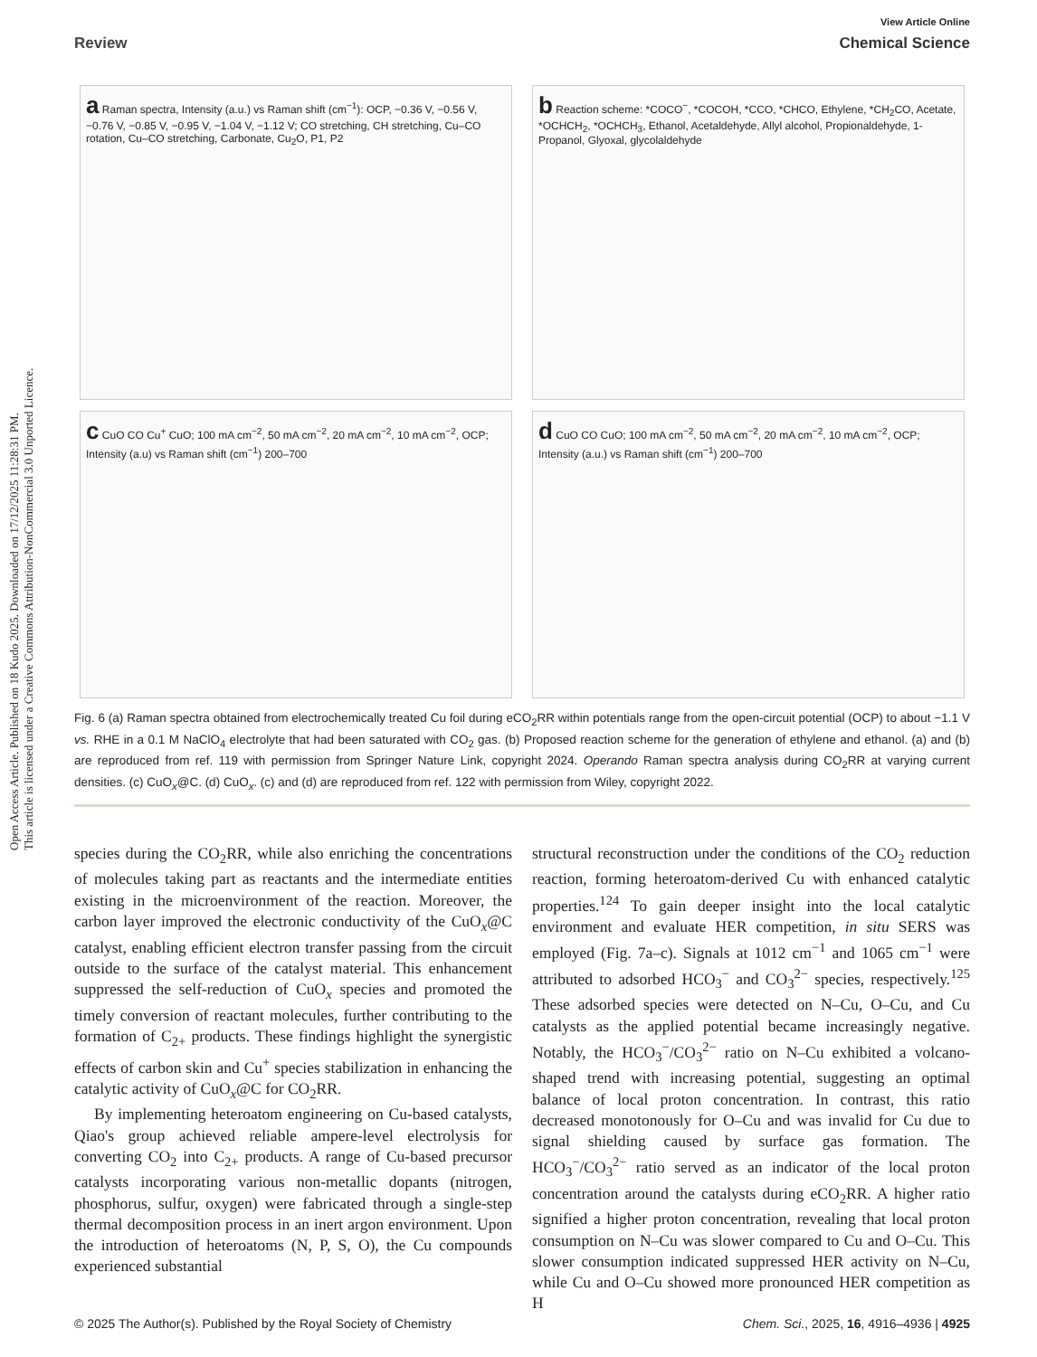Open Access Article. Published on 18 Kudo 2025. Downloaded on 17/12/2025 11:28:31 PM.
This article is licensed under a Creative Commons Attribution-NonCommercial 3.0 Unported Licence.
View Article Online
Review Chemical Science
a Raman spectra, Intensity (a.u.) vs Raman shift (cm<sup>−1</sup>): OCP, −0.36 V, −0.56 V, −0.76 V, −0.85 V, −0.95 V, −1.04 V, −1.12 V; CO stretching, CH stretching, Cu–CO rotation, Cu–CO stretching, Carbonate, Cu<sub>2</sub>O, P1, P2
b Reaction scheme: *COCO<sup>−</sup>, *COCOH, *CCO, *CHCO, Ethylene, *CH<sub>2</sub>CO, Acetate, *OCHCH<sub>2</sub>, *OCHCH<sub>3</sub>, Ethanol, Acetaldehyde, Allyl alcohol, Propionaldehyde, 1-Propanol, Glyoxal, glycolaldehyde
c CuO CO Cu<sup>+</sup> CuO; 100 mA cm<sup>−2</sup>, 50 mA cm<sup>−2</sup>, 20 mA cm<sup>−2</sup>, 10 mA cm<sup>−2</sup>, OCP; Intensity (a.u) vs Raman shift (cm<sup>−1</sup>) 200–700
d CuO CO CuO; 100 mA cm<sup>−2</sup>, 50 mA cm<sup>−2</sup>, 20 mA cm<sup>−2</sup>, 10 mA cm<sup>−2</sup>, OCP; Intensity (a.u.) vs Raman shift (cm<sup>−1</sup>) 200–700
Fig. 6 (a) Raman spectra obtained from electrochemically treated Cu foil during eCO<sub>2</sub>RR within potentials range from the open-circuit potential (OCP) to about −1.1 V vs. RHE in a 0.1 M NaClO<sub>4</sub> electrolyte that had been saturated with CO<sub>2</sub> gas. (b) Proposed reaction scheme for the generation of ethylene and ethanol. (a) and (b) are reproduced from ref. 119 with permission from Springer Nature Link, copyright 2024. Operando Raman spectra analysis during CO<sub>2</sub>RR at varying current densities. (c) CuO<sub>x</sub>@C. (d) CuO<sub>x</sub>. (c) and (d) are reproduced from ref. 122 with permission from Wiley, copyright 2022.
species during the CO<sub>2</sub>RR, while also enriching the concentrations of molecules taking part as reactants and the intermediate entities existing in the microenvironment of the reaction. Moreover, the carbon layer improved the electronic conductivity of the CuO<sub>x</sub>@C catalyst, enabling efficient electron transfer passing from the circuit outside to the surface of the catalyst material. This enhancement suppressed the self-reduction of CuO<sub>x</sub> species and promoted the timely conversion of reactant molecules, further contributing to the formation of C<sub>2+</sub> products. These findings highlight the synergistic effects of carbon skin and Cu<sup>+</sup> species stabilization in enhancing the catalytic activity of CuO<sub>x</sub>@C for CO<sub>2</sub>RR.
By implementing heteroatom engineering on Cu-based catalysts, Qiao's group achieved reliable ampere-level electrolysis for converting CO<sub>2</sub> into C<sub>2+</sub> products. A range of Cu-based precursor catalysts incorporating various non-metallic dopants (nitrogen, phosphorus, sulfur, oxygen) were fabricated through a single-step thermal decomposition process in an inert argon environment. Upon the introduction of heteroatoms (N, P, S, O), the Cu compounds experienced substantial
structural reconstruction under the conditions of the CO<sub>2</sub> reduction reaction, forming heteroatom-derived Cu with enhanced catalytic properties.<sup>124</sup> To gain deeper insight into the local catalytic environment and evaluate HER competition, in situ SERS was employed (Fig. 7a–c). Signals at 1012 cm<sup>−1</sup> and 1065 cm<sup>−1</sup> were attributed to adsorbed HCO<sub>3</sub><sup>−</sup> and CO<sub>3</sub><sup>2−</sup> species, respectively.<sup>125</sup> These adsorbed species were detected on N–Cu, O–Cu, and Cu catalysts as the applied potential became increasingly negative. Notably, the HCO<sub>3</sub><sup>−</sup>/CO<sub>3</sub><sup>2−</sup> ratio on N–Cu exhibited a volcano-shaped trend with increasing potential, suggesting an optimal balance of local proton concentration. In contrast, this ratio decreased monotonously for O–Cu and was invalid for Cu due to signal shielding caused by surface gas formation. The HCO<sub>3</sub><sup>−</sup>/CO<sub>3</sub><sup>2−</sup> ratio served as an indicator of the local proton concentration around the catalysts during eCO<sub>2</sub>RR. A higher ratio signified a higher proton concentration, revealing that local proton consumption on N–Cu was slower compared to Cu and O–Cu. This slower consumption indicated suppressed HER activity on N–Cu, while Cu and O–Cu showed more pronounced HER competition as H
© 2025 The Author(s). Published by the Royal Society of Chemistry Chem. Sci., 2025, 16, 4916–4936 | 4925